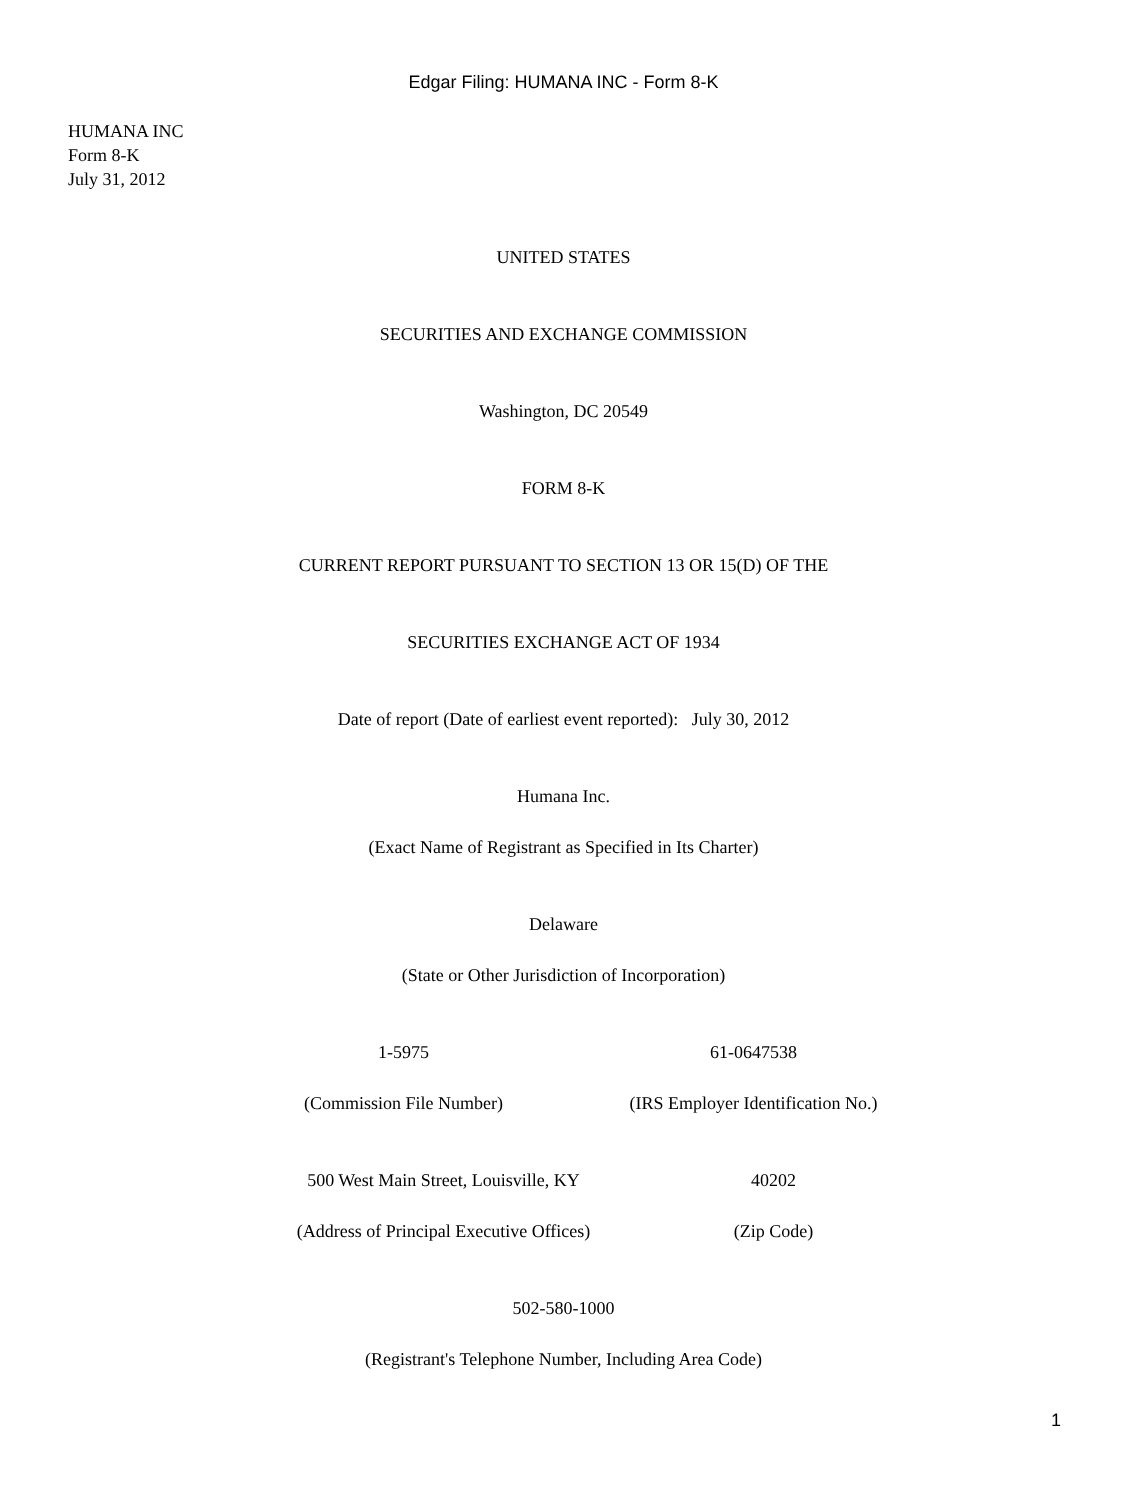Edgar Filing: HUMANA INC - Form 8-K
HUMANA INC
Form 8-K
July 31, 2012
UNITED STATES
SECURITIES AND EXCHANGE COMMISSION
Washington, DC 20549
FORM 8-K
CURRENT REPORT PURSUANT TO SECTION 13 OR 15(D) OF THE
SECURITIES EXCHANGE ACT OF 1934
Date of report (Date of earliest event reported): July 30, 2012
Humana Inc.
(Exact Name of Registrant as Specified in Its Charter)
Delaware
(State or Other Jurisdiction of Incorporation)
1-5975 61-0647538
(Commission File Number) (IRS Employer Identification No.)
500 West Main Street, Louisville, KY 40202
(Address of Principal Executive Offices) (Zip Code)
502-580-1000
(Registrant's Telephone Number, Including Area Code)
1